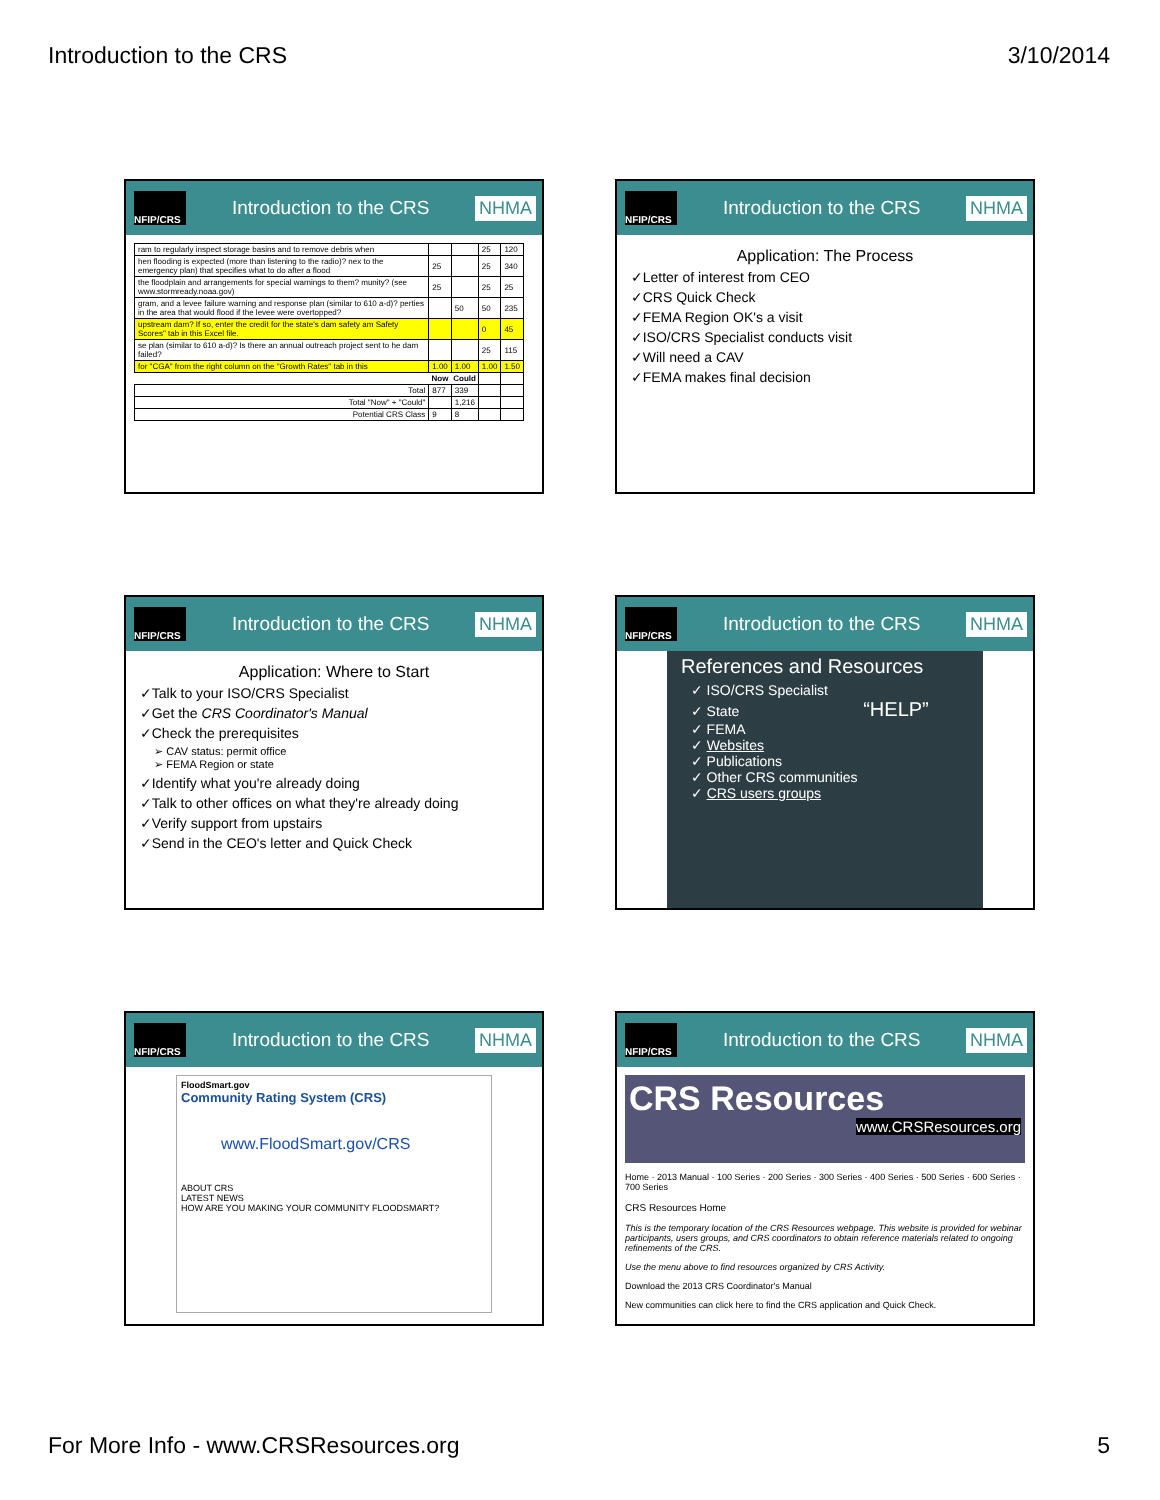Introduction to the CRS 3/10/2014
NFIP/CRS
Introduction to the CRS NHMA
| ram to regularly inspect storage basins and to remove debris when | | | 25 | 120 |
| hen flooding is expected (more than listening to the radio)? nex to the emergency plan) that specifies what to do after a flood | 25 | | 25 | 340 |
| the floodplain and arrangements for special warnings to them? munity? (see www.stormready.noaa.gov) | 25 | | 25 | 25 |
| gram, and a levee failure warning and response plan (similar to 610 a-d)? perties in the area that would flood if the levee were overtopped? | | 50 | 50 | 235 |
| upstream dam? If so, enter the credit for the state's dam safety am Safety Scores" tab in this Excel file. | | | 0 | 45 |
| se plan (similar to 610 a-d)? Is there an annual outreach project sent to he dam failed? | | | 25 | 115 |
| for "CGA" from the right column on the "Growth Rates" tab in this | 1.00 | 1.00 | 1.00 | 1.50 |
| | Now | Could | | |
| Total | 877 | 339 | | |
| Total "Now" + "Could" | | 1,216 | | |
| Potential CRS Class | 9 | 8 | | |
NFIP/CRS
Introduction to the CRS NHMA
Application: The Process
✓Letter of interest from CEO
✓CRS Quick Check
✓FEMA Region OK's a visit
✓ISO/CRS Specialist conducts visit
✓Will need a CAV
✓FEMA makes final decision
NFIP/CRS
Introduction to the CRS NHMA
Application: Where to Start
✓Talk to your ISO/CRS Specialist
✓Get the CRS Coordinator's Manual
✓Check the prerequisites
➢ CAV status: permit office
➢ FEMA Region or state
✓Identify what you're already doing
✓Talk to other offices on what they're already doing
✓Verify support from upstairs
✓Send in the CEO's letter and Quick Check
NFIP/CRS
Introduction to the CRS NHMA
References and Resources
✓ ISO/CRS Specialist
✓ State “HELP”
✓ FEMA
✓ Websites
✓ Publications
✓ Other CRS communities
✓ CRS users groups
NFIP/CRS
Introduction to the CRS NHMA
FloodSmart.gov
Community Rating System (CRS)
www.FloodSmart.gov/CRS
ABOUT CRS
LATEST NEWS
HOW ARE YOU MAKING YOUR COMMUNITY FLOODSMART?
NFIP/CRS
Introduction to the CRS NHMA
CRS Resources
www.CRSResources.org
Home · 2013 Manual · 100 Series · 200 Series · 300 Series · 400 Series · 500 Series · 600 Series · 700 Series
CRS Resources Home
This is the temporary location of the CRS Resources webpage. This website is provided for webinar participants, users groups, and CRS coordinators to obtain reference materials related to ongoing refinements of the CRS.
Use the menu above to find resources organized by CRS Activity.
Download the 2013 CRS Coordinator's Manual
New communities can click here to find the CRS application and Quick Check.
For More Info - www.CRSResources.org 5